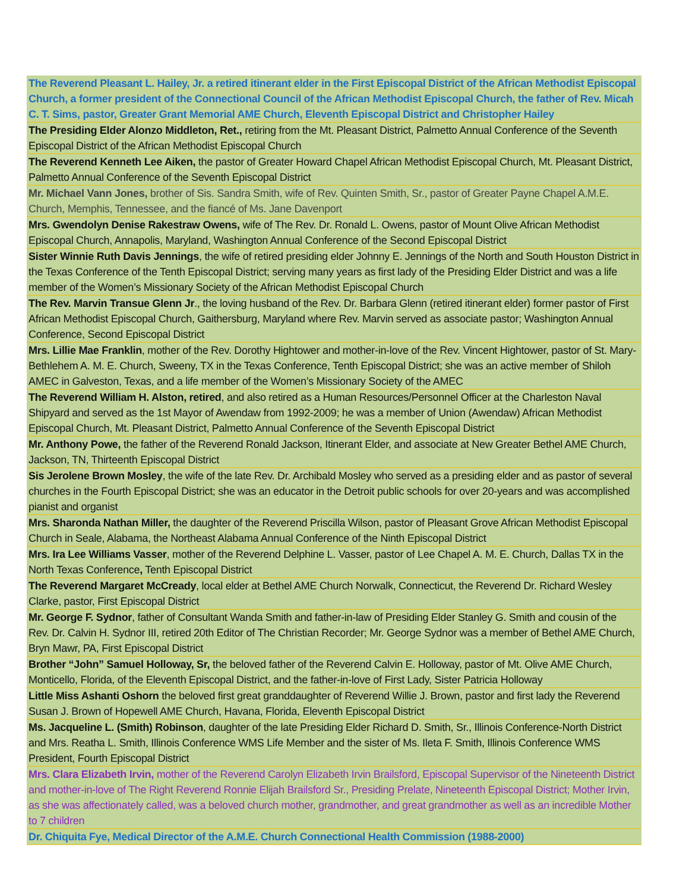| The Reverend Pleasant L. Hailey, Jr. a retired itinerant elder in the First Episcopal District of the African Methodist Episcopal Church, a former president of the Connectional Council of the African Methodist Episcopal Church, the father of Rev. Micah C. T. Sims, pastor, Greater Grant Memorial AME Church, Eleventh Episcopal District and Christopher Hailey |
| The Presiding Elder Alonzo Middleton, Ret., retiring from the Mt. Pleasant District, Palmetto Annual Conference of the Seventh Episcopal District of the African Methodist Episcopal Church |
| The Reverend Kenneth Lee Aiken, the pastor of Greater Howard Chapel African Methodist Episcopal Church, Mt. Pleasant District, Palmetto Annual Conference of the Seventh Episcopal District |
| Mr. Michael Vann Jones, brother of Sis. Sandra Smith, wife of Rev. Quinten Smith, Sr., pastor of Greater Payne Chapel A.M.E. Church, Memphis, Tennessee, and the fiancé of Ms. Jane Davenport |
| Mrs. Gwendolyn Denise Rakestraw Owens, wife of The Rev. Dr. Ronald L. Owens, pastor of Mount Olive African Methodist Episcopal Church, Annapolis, Maryland, Washington Annual Conference of the Second Episcopal District |
| Sister Winnie Ruth Davis Jennings , the wife of retired presiding elder Johnny E. Jennings of the North and South Houston District in the Texas Conference of the Tenth Episcopal District; serving many years as first lady of the Presiding Elder District and was a life member of the Women’s Missionary Society of the African Methodist Episcopal Church |
| The Rev. Marvin Transue Glenn Jr ., the loving husband of the Rev. Dr. Barbara Glenn (retired itinerant elder) former pastor of First African Methodist Episcopal Church, Gaithersburg, Maryland where Rev. Marvin served as associate pastor; Washington Annual Conference, Second Episcopal District |
| Mrs. Lillie Mae Franklin , mother of the Rev. Dorothy Hightower and mother-in-love of the Rev. Vincent Hightower, pastor of St. Mary-Bethlehem A. M. E. Church, Sweeny, TX in the Texas Conference, Tenth Episcopal District; she was an active member of Shiloh AMEC in Galveston, Texas, and a life member of the Women’s Missionary Society of the AMEC |
| The Reverend William H. Alston, retired , and also retired as a Human Resources/Personnel Officer at the Charleston Naval Shipyard and served as the 1st Mayor of Awendaw from 1992-2009; he was a member of Union (Awendaw) African Methodist Episcopal Church, Mt. Pleasant District, Palmetto Annual Conference of the Seventh Episcopal District |
| Mr. Anthony Powe, the father of the Reverend Ronald Jackson, Itinerant Elder, and associate at New Greater Bethel AME Church, Jackson, TN, Thirteenth Episcopal District |
| Sis Jerolene Brown Mosley , the wife of the late Rev. Dr. Archibald Mosley who served as a presiding elder and as pastor of several churches in the Fourth Episcopal District; she was an educator in the Detroit public schools for over 20-years and was accomplished pianist and organist |
| Mrs. Sharonda Nathan Miller, the daughter of the Reverend Priscilla Wilson, pastor of Pleasant Grove African Methodist Episcopal Church in Seale, Alabama, the Northeast Alabama Annual Conference of the Ninth Episcopal District |
| Mrs. Ira Lee Williams Vasser , mother of the Reverend Delphine L. Vasser, pastor of Lee Chapel A. M. E. Church, Dallas TX in the North Texas Conference , Tenth Episcopal District |
| The Reverend Margaret McCready , local elder at Bethel AME Church Norwalk, Connecticut, the Reverend Dr. Richard Wesley Clarke, pastor, First Episcopal District |
| Mr. George F. Sydnor , father of Consultant Wanda Smith and father-in-law of Presiding Elder Stanley G. Smith and cousin of the Rev. Dr. Calvin H. Sydnor III, retired 20th Editor of The Christian Recorder; Mr. George Sydnor was a member of Bethel AME Church, Bryn Mawr, PA, First Episcopal District |
| Brother “John” Samuel Holloway, Sr, the beloved father of the Reverend Calvin E. Holloway, pastor of Mt. Olive AME Church, Monticello, Florida, of the Eleventh Episcopal District, and the father-in-love of First Lady, Sister Patricia Holloway |
| Little Miss Ashanti Oshorn the beloved first great granddaughter of Reverend Willie J. Brown, pastor and first lady the Reverend Susan J. Brown of Hopewell AME Church, Havana, Florida, Eleventh Episcopal District |
| Ms. Jacqueline L. (Smith) Robinson , daughter of the late Presiding Elder Richard D. Smith, Sr., Illinois Conference-North District and Mrs. Reatha L. Smith, Illinois Conference WMS Life Member and the sister of Ms. Ileta F. Smith, Illinois Conference WMS President, Fourth Episcopal District |
| Mrs. Clara Elizabeth Irvin, mother of the Reverend Carolyn Elizabeth Irvin Brailsford, Episcopal Supervisor of the Nineteenth District and mother-in-love of The Right Reverend Ronnie Elijah Brailsford Sr., Presiding Prelate, Nineteenth Episcopal District; Mother Irvin, as she was affectionately called, was a beloved church mother, grandmother, and great grandmother as well as an incredible Mother to 7 children |
| Dr. Chiquita Fye, Medical Director of the A.M.E. Church Connectional Health Commission (1988-2000) |